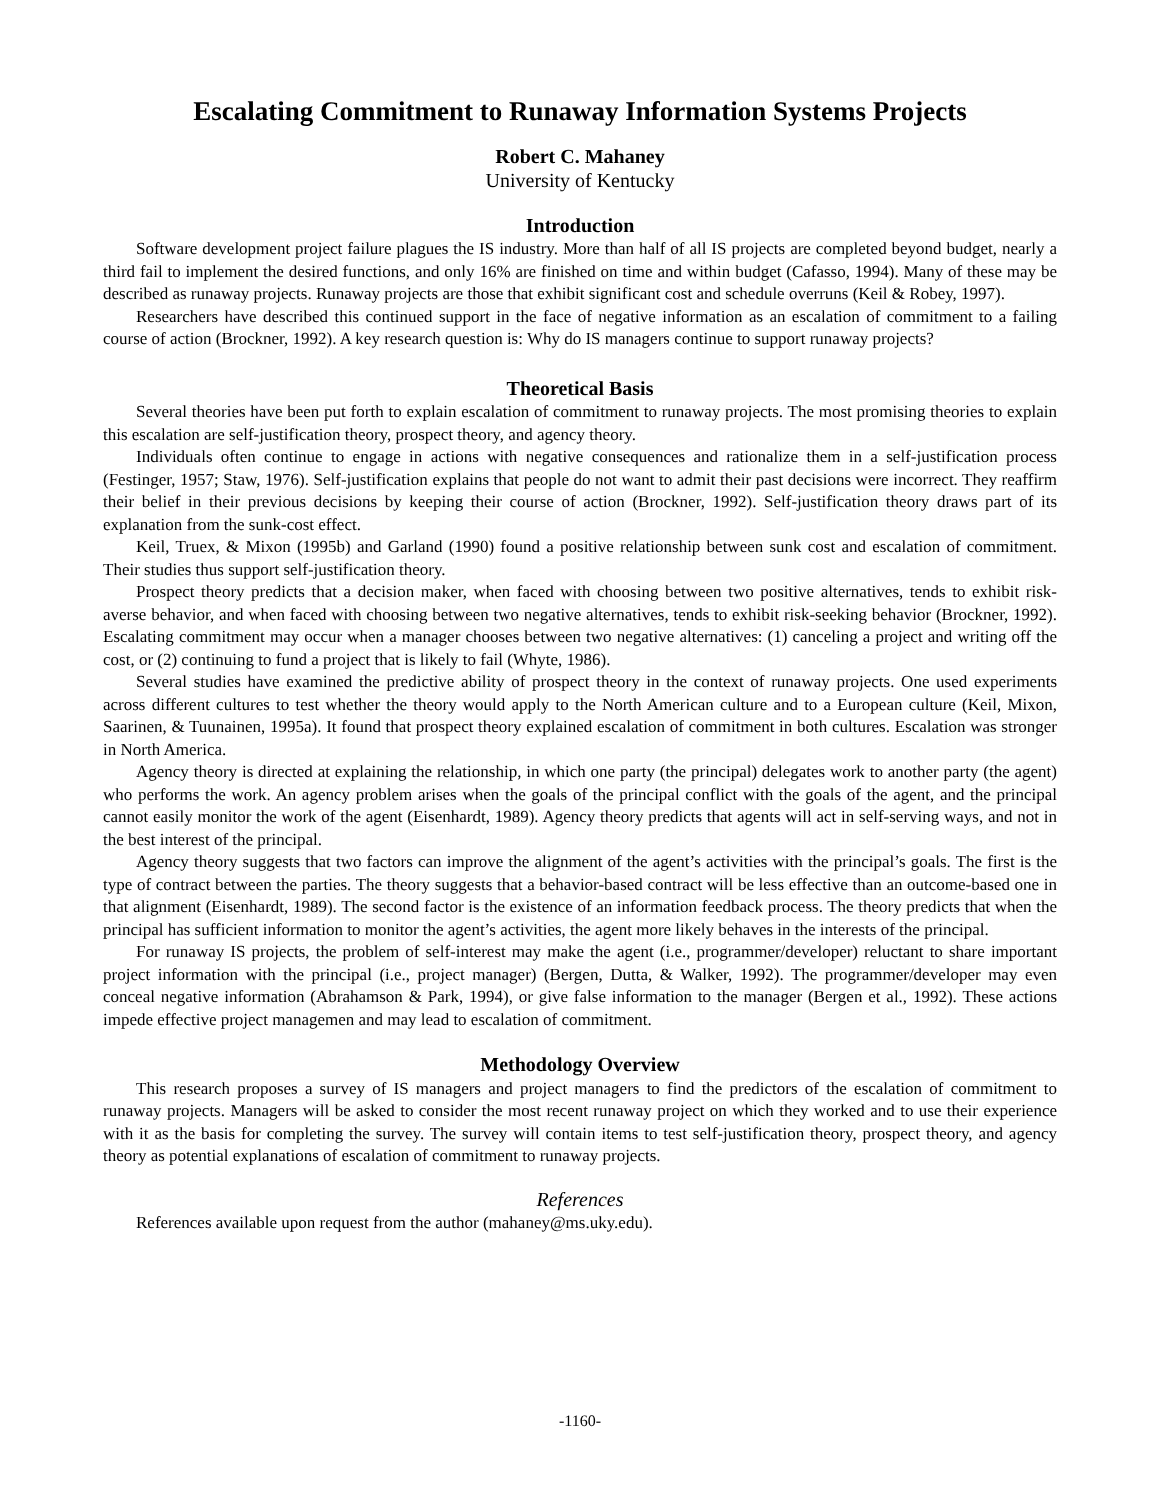Escalating Commitment to Runaway Information Systems Projects
Robert C. Mahaney
University of Kentucky
Introduction
Software development project failure plagues the IS industry. More than half of all IS projects are completed beyond budget, nearly a third fail to implement the desired functions, and only 16% are finished on time and within budget (Cafasso, 1994). Many of these may be described as runaway projects. Runaway projects are those that exhibit significant cost and schedule overruns (Keil & Robey, 1997).
Researchers have described this continued support in the face of negative information as an escalation of commitment to a failing course of action (Brockner, 1992). A key research question is: Why do IS managers continue to support runaway projects?
Theoretical Basis
Several theories have been put forth to explain escalation of commitment to runaway projects. The most promising theories to explain this escalation are self-justification theory, prospect theory, and agency theory.
Individuals often continue to engage in actions with negative consequences and rationalize them in a self-justification process (Festinger, 1957; Staw, 1976). Self-justification explains that people do not want to admit their past decisions were incorrect. They reaffirm their belief in their previous decisions by keeping their course of action (Brockner, 1992). Self-justification theory draws part of its explanation from the sunk-cost effect.
Keil, Truex, & Mixon (1995b) and Garland (1990) found a positive relationship between sunk cost and escalation of commitment. Their studies thus support self-justification theory.
Prospect theory predicts that a decision maker, when faced with choosing between two positive alternatives, tends to exhibit risk-averse behavior, and when faced with choosing between two negative alternatives, tends to exhibit risk-seeking behavior (Brockner, 1992). Escalating commitment may occur when a manager chooses between two negative alternatives: (1) canceling a project and writing off the cost, or (2) continuing to fund a project that is likely to fail (Whyte, 1986).
Several studies have examined the predictive ability of prospect theory in the context of runaway projects. One used experiments across different cultures to test whether the theory would apply to the North American culture and to a European culture (Keil, Mixon, Saarinen, & Tuunainen, 1995a). It found that prospect theory explained escalation of commitment in both cultures. Escalation was stronger in North America.
Agency theory is directed at explaining the relationship, in which one party (the principal) delegates work to another party (the agent) who performs the work. An agency problem arises when the goals of the principal conflict with the goals of the agent, and the principal cannot easily monitor the work of the agent (Eisenhardt, 1989). Agency theory predicts that agents will act in self-serving ways, and not in the best interest of the principal.
Agency theory suggests that two factors can improve the alignment of the agent’s activities with the principal’s goals. The first is the type of contract between the parties. The theory suggests that a behavior-based contract will be less effective than an outcome-based one in that alignment (Eisenhardt, 1989). The second factor is the existence of an information feedback process. The theory predicts that when the principal has sufficient information to monitor the agent’s activities, the agent more likely behaves in the interests of the principal.
For runaway IS projects, the problem of self-interest may make the agent (i.e., programmer/developer) reluctant to share important project information with the principal (i.e., project manager) (Bergen, Dutta, & Walker, 1992). The programmer/developer may even conceal negative information (Abrahamson & Park, 1994), or give false information to the manager (Bergen et al., 1992). These actions impede effective project managemen and may lead to escalation of commitment.
Methodology Overview
This research proposes a survey of IS managers and project managers to find the predictors of the escalation of commitment to runaway projects. Managers will be asked to consider the most recent runaway project on which they worked and to use their experience with it as the basis for completing the survey. The survey will contain items to test self-justification theory, prospect theory, and agency theory as potential explanations of escalation of commitment to runaway projects.
References
References available upon request from the author (mahaney@ms.uky.edu).
-1160-